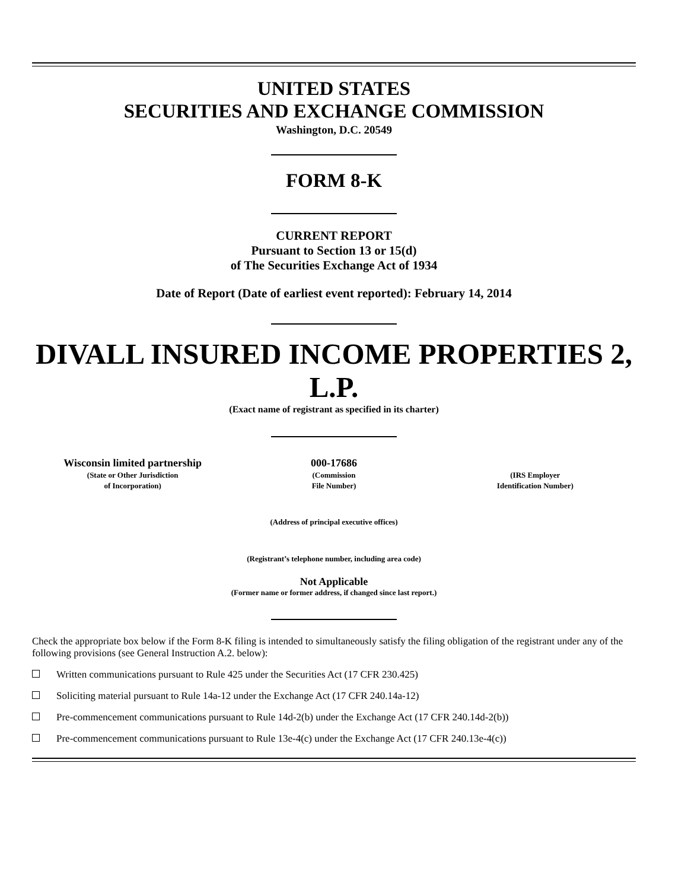UNITED STATES
SECURITIES AND EXCHANGE COMMISSION
Washington, D.C. 20549
FORM 8-K
CURRENT REPORT
Pursuant to Section 13 or 15(d)
of The Securities Exchange Act of 1934
Date of Report (Date of earliest event reported): February 14, 2014
DIVALL INSURED INCOME PROPERTIES 2,
L.P.
(Exact name of registrant as specified in its charter)
| Wisconsin limited partnership (State or Other Jurisdiction of Incorporation) | 000-17686 (Commission File Number) | (IRS Employer Identification Number) |
(Address of principal executive offices)
(Registrant’s telephone number, including area code)
Not Applicable
(Former name or former address, if changed since last report.)
Check the appropriate box below if the Form 8-K filing is intended to simultaneously satisfy the filing obligation of the registrant under any of the following provisions (see General Instruction A.2. below):
Written communications pursuant to Rule 425 under the Securities Act (17 CFR 230.425)
Soliciting material pursuant to Rule 14a-12 under the Exchange Act (17 CFR 240.14a-12)
Pre-commencement communications pursuant to Rule 14d-2(b) under the Exchange Act (17 CFR 240.14d-2(b))
Pre-commencement communications pursuant to Rule 13e-4(c) under the Exchange Act (17 CFR 240.13e-4(c))